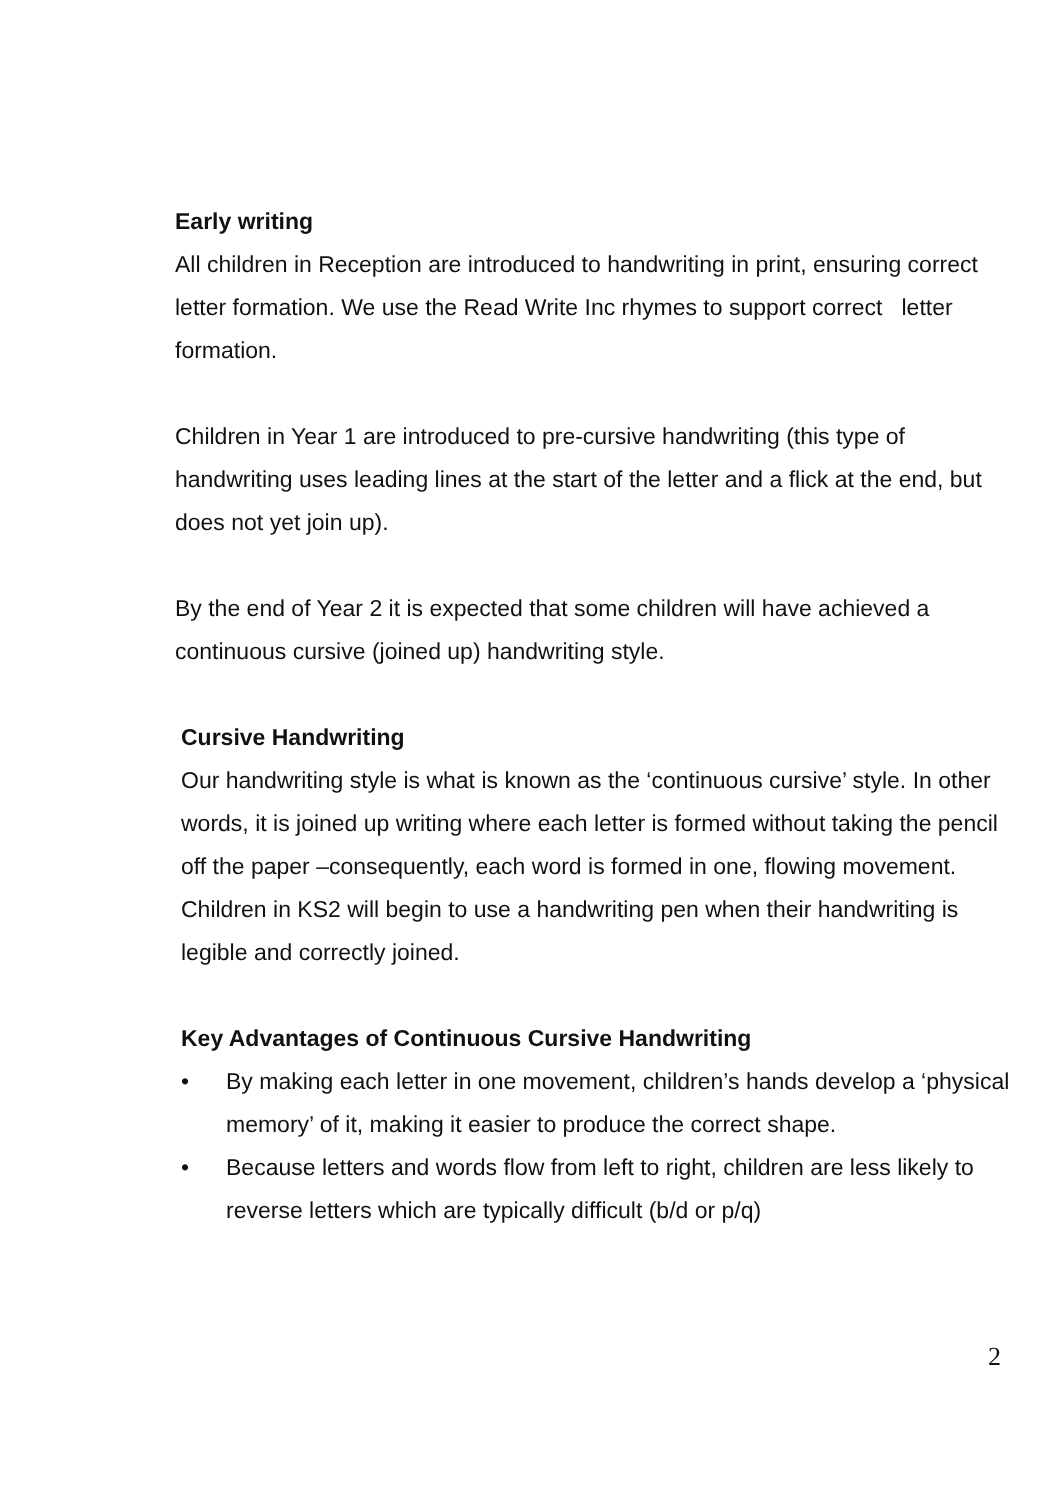Early writing
All children in Reception are introduced to handwriting in print, ensuring correct letter formation. We use the Read Write Inc rhymes to support correct letter formation.
Children in Year 1 are introduced to pre-cursive handwriting (this type of handwriting uses leading lines at the start of the letter and a flick at the end, but does not yet join up).
By the end of Year 2 it is expected that some children will have achieved a continuous cursive (joined up) handwriting style.
Cursive Handwriting
Our handwriting style is what is known as the ‘continuous cursive’ style. In other words, it is joined up writing where each letter is formed without taking the pencil off the paper –consequently, each word is formed in one, flowing movement. Children in KS2 will begin to use a handwriting pen when their handwriting is legible and correctly joined.
Key Advantages of Continuous Cursive Handwriting
• By making each letter in one movement, children’s hands develop a ‘physical memory’ of it, making it easier to produce the correct shape.
• Because letters and words flow from left to right, children are less likely to reverse letters which are typically difficult (b/d or p/q)
2